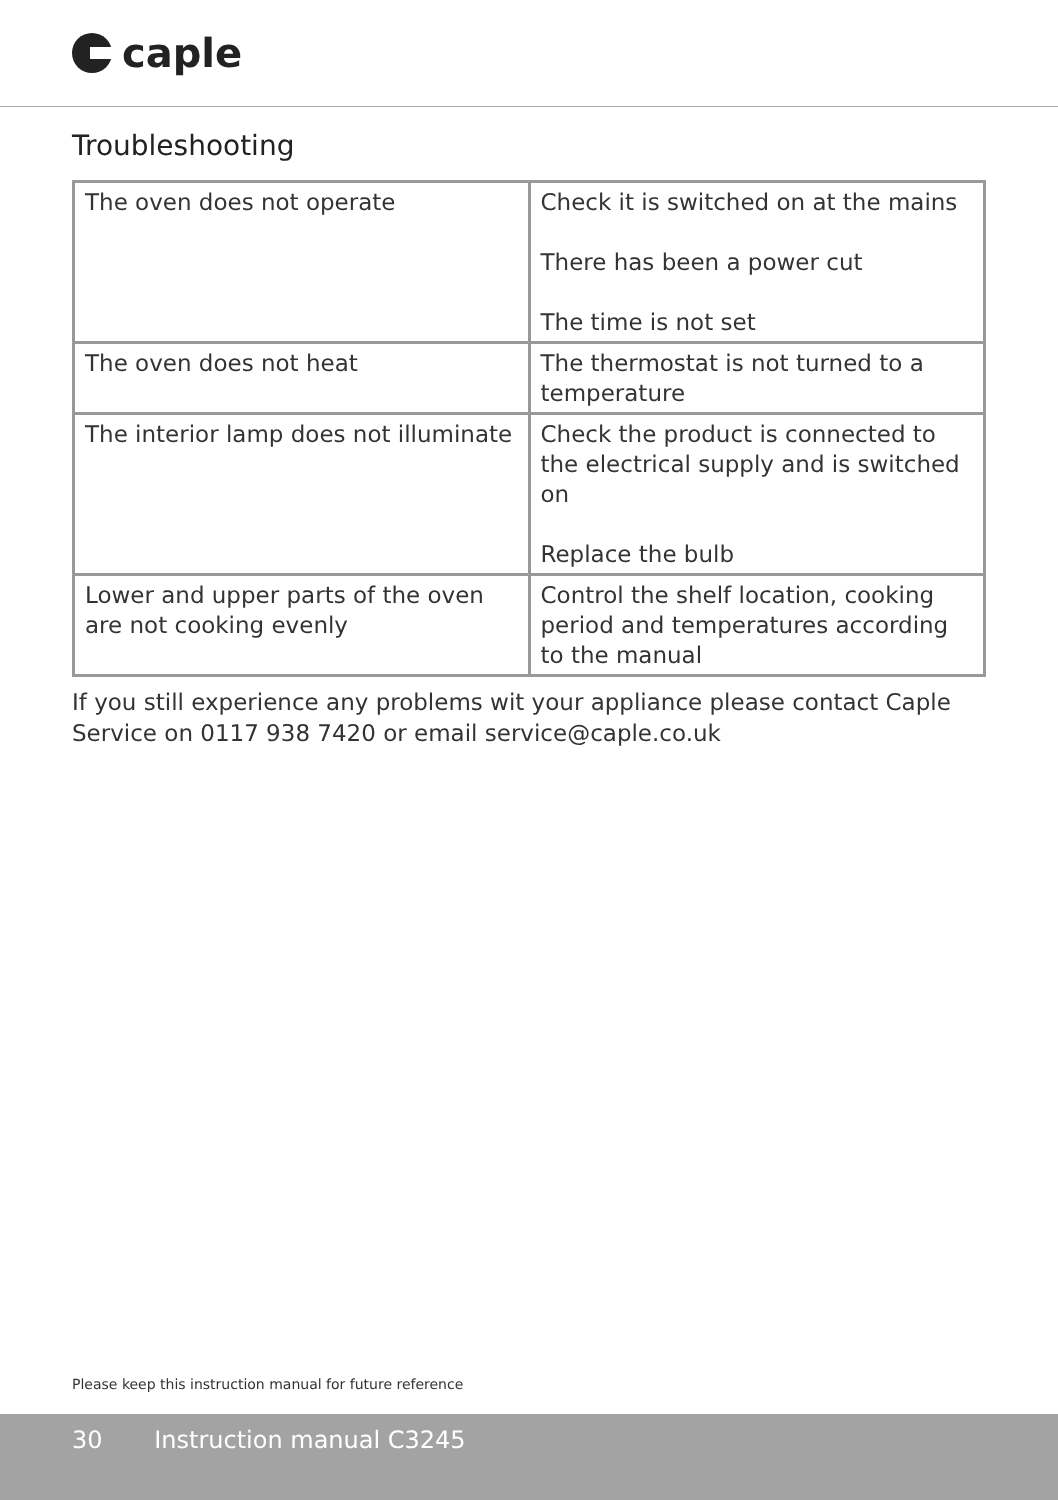caple
Troubleshooting
| The oven does not operate | Check it is switched on at the mains There has been a power cut The time is not set |
| The oven does not heat | The thermostat is not turned to a temperature |
| The interior lamp does not illuminate | Check the product is connected to the electrical supply and is switched on Replace the bulb |
| Lower and upper parts of the oven are not cooking evenly | Control the shelf location, cooking period and temperatures according to the manual |
If you still experience any problems wit your appliance please contact Caple Service on 0117 938 7420 or email service@caple.co.uk
Please keep this instruction manual for future reference
30 Instruction manual C3245